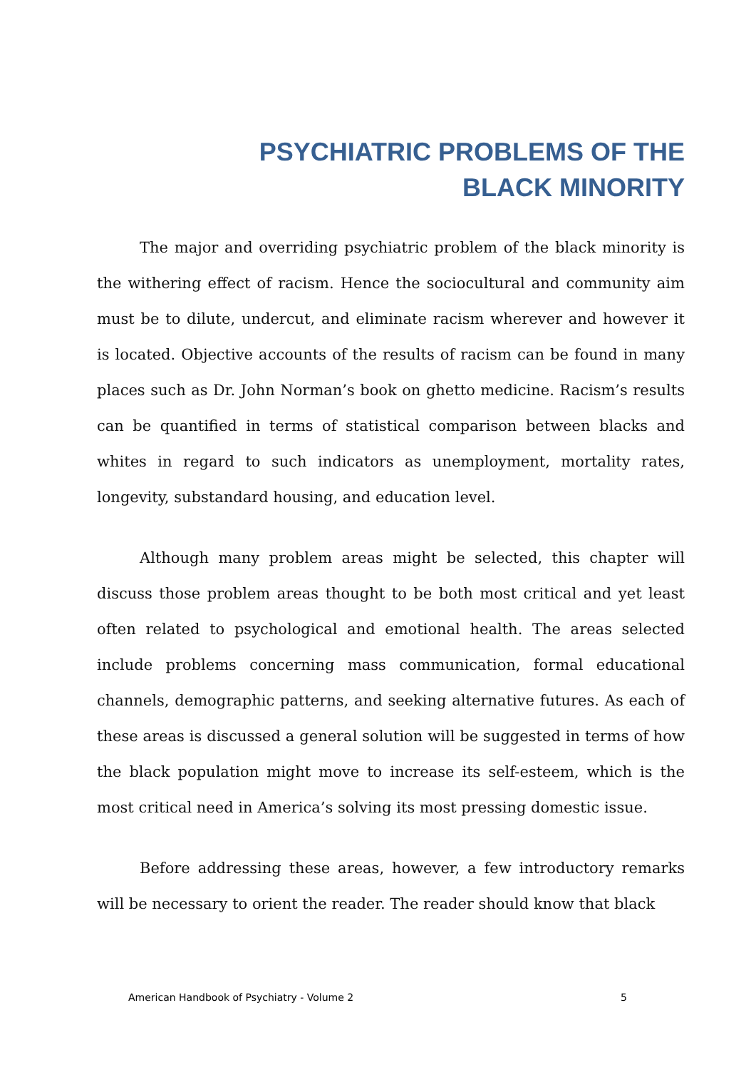PSYCHIATRIC PROBLEMS OF THE BLACK MINORITY
The major and overriding psychiatric problem of the black minority is the withering effect of racism. Hence the sociocultural and community aim must be to dilute, undercut, and eliminate racism wherever and however it is located. Objective accounts of the results of racism can be found in many places such as Dr. John Norman’s book on ghetto medicine. Racism’s results can be quantified in terms of statistical comparison between blacks and whites in regard to such indicators as unemployment, mortality rates, longevity, substandard housing, and education level.
Although many problem areas might be selected, this chapter will discuss those problem areas thought to be both most critical and yet least often related to psychological and emotional health. The areas selected include problems concerning mass communication, formal educational channels, demographic patterns, and seeking alternative futures. As each of these areas is discussed a general solution will be suggested in terms of how the black population might move to increase its self-esteem, which is the most critical need in America’s solving its most pressing domestic issue.
Before addressing these areas, however, a few introductory remarks will be necessary to orient the reader. The reader should know that black
American Handbook of Psychiatry - Volume 2 5